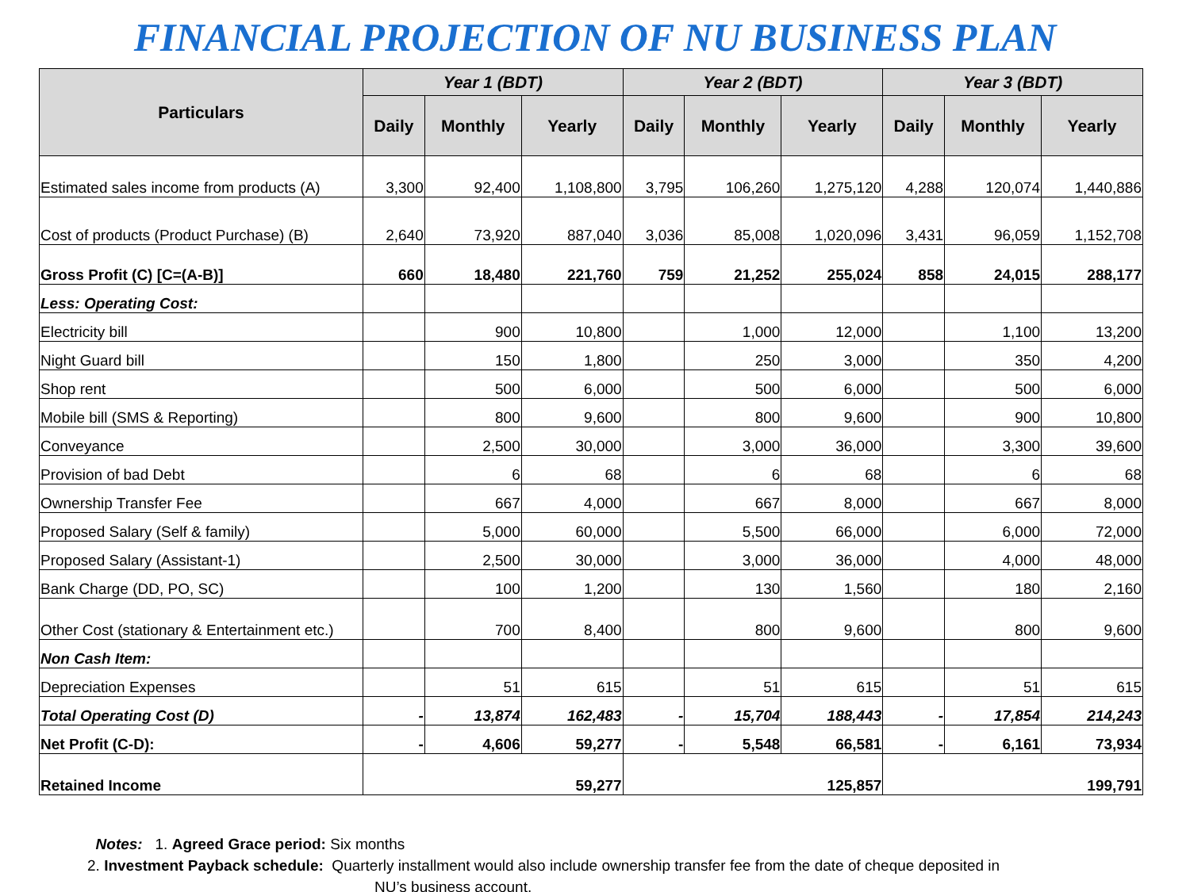FINANCIAL PROJECTION OF NU BUSINESS PLAN
| Particulars | Year 1 (BDT) | | | Year 2 (BDT) | | | Year 3 (BDT) | | |
| --- | --- | --- | --- | --- | --- | --- | --- | --- | --- |
| | Daily | Monthly | Yearly | Daily | Monthly | Yearly | Daily | Monthly | Yearly |
| Estimated sales income from products (A) | 3,300 | 92,400 | 1,108,800 | 3,795 | 106,260 | 1,275,120 | 4,288 | 120,074 | 1,440,886 |
| Cost of products (Product Purchase) (B) | 2,640 | 73,920 | 887,040 | 3,036 | 85,008 | 1,020,096 | 3,431 | 96,059 | 1,152,708 |
| Gross Profit (C) [C=(A-B)] | 660 | 18,480 | 221,760 | 759 | 21,252 | 255,024 | 858 | 24,015 | 288,177 |
| Less: Operating Cost: | | | | | | | | | |
| Electricity bill | | 900 | 10,800 | | 1,000 | 12,000 | | 1,100 | 13,200 |
| Night Guard bill | | 150 | 1,800 | | 250 | 3,000 | | 350 | 4,200 |
| Shop rent | | 500 | 6,000 | | 500 | 6,000 | | 500 | 6,000 |
| Mobile bill (SMS & Reporting) | | 800 | 9,600 | | 800 | 9,600 | | 900 | 10,800 |
| Conveyance | | 2,500 | 30,000 | | 3,000 | 36,000 | | 3,300 | 39,600 |
| Provision of bad Debt | | 6 | 68 | | 6 | 68 | | 6 | 68 |
| Ownership Transfer Fee | | 667 | 4,000 | | 667 | 8,000 | | 667 | 8,000 |
| Proposed Salary (Self & family) | | 5,000 | 60,000 | | 5,500 | 66,000 | | 6,000 | 72,000 |
| Proposed Salary (Assistant-1) | | 2,500 | 30,000 | | 3,000 | 36,000 | | 4,000 | 48,000 |
| Bank Charge (DD, PO, SC) | | 100 | 1,200 | | 130 | 1,560 | | 180 | 2,160 |
| Other Cost (stationary & Entertainment etc.) | | 700 | 8,400 | | 800 | 9,600 | | 800 | 9,600 |
| Non Cash Item: | | | | | | | | | |
| Depreciation Expenses | | 51 | 615 | | 51 | 615 | | 51 | 615 |
| Total Operating Cost (D) | - | 13,874 | 162,483 | - | 15,704 | 188,443 | - | 17,854 | 214,243 |
| Net Profit (C-D): | - | 4,606 | 59,277 | - | 5,548 | 66,581 | - | 6,161 | 73,934 |
| Retained Income | 59,277 | | | 125,857 | | | 199,791 | | |
Notes: 1. Agreed Grace period: Six months
2. Investment Payback schedule: Quarterly installment would also include ownership transfer fee from the date of cheque deposited in
NU’s business account.